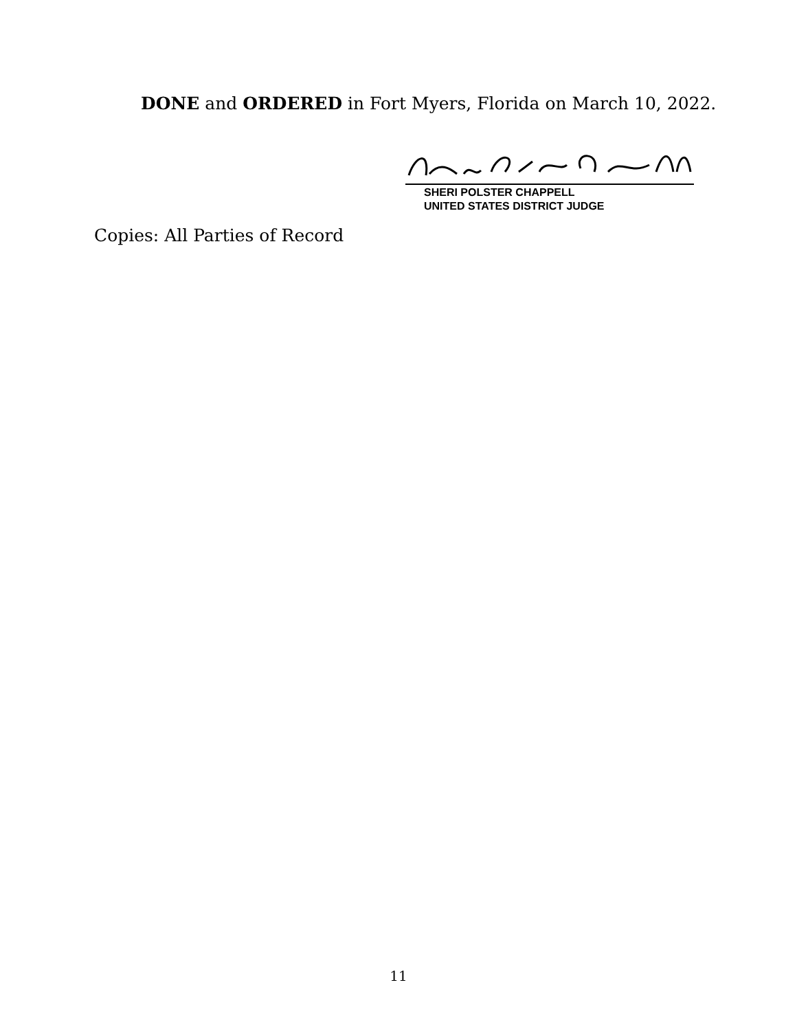DONE and ORDERED in Fort Myers, Florida on March 10, 2022.
SHERI POLSTER CHAPPELL
UNITED STATES DISTRICT JUDGE
Copies: All Parties of Record
11